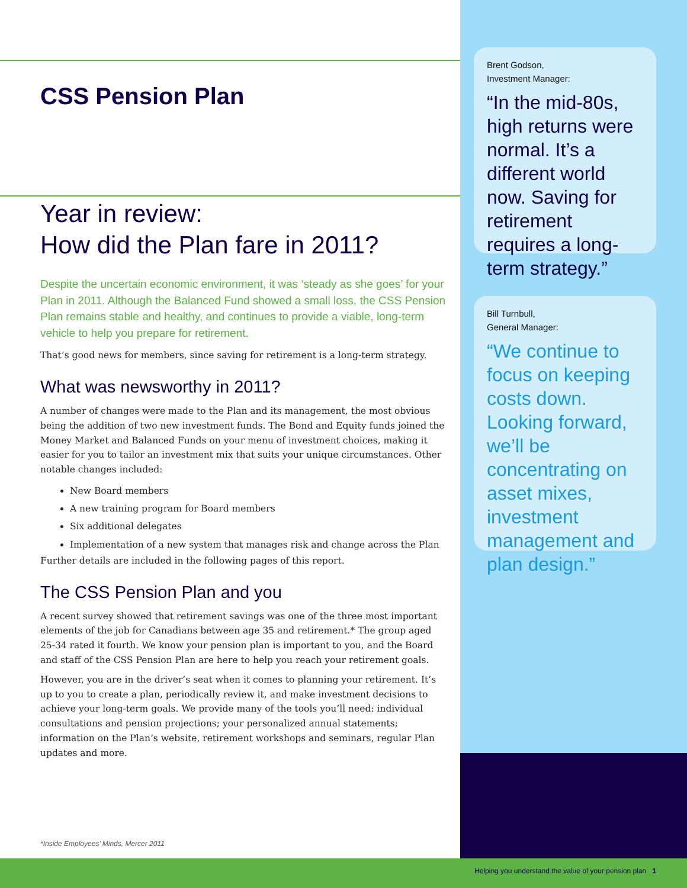CSS Pension Plan
Year in review:
How did the Plan fare in 2011?
Despite the uncertain economic environment, it was ‘steady as she goes’ for your Plan in 2011. Although the Balanced Fund showed a small loss, the CSS Pension Plan remains stable and healthy, and continues to provide a viable, long-term vehicle to help you prepare for retirement.
That’s good news for members, since saving for retirement is a long-term strategy.
What was newsworthy in 2011?
A number of changes were made to the Plan and its management, the most obvious being the addition of two new investment funds. The Bond and Equity funds joined the Money Market and Balanced Funds on your menu of investment choices, making it easier for you to tailor an investment mix that suits your unique circumstances. Other notable changes included:
New Board members
A new training program for Board members
Six additional delegates
Implementation of a new system that manages risk and change across the Plan
Further details are included in the following pages of this report.
The CSS Pension Plan and you
A recent survey showed that retirement savings was one of the three most important elements of the job for Canadians between age 35 and retirement.* The group aged 25-34 rated it fourth. We know your pension plan is important to you, and the Board and staff of the CSS Pension Plan are here to help you reach your retirement goals.
However, you are in the driver’s seat when it comes to planning your retirement. It’s up to you to create a plan, periodically review it, and make investment decisions to achieve your long-term goals. We provide many of the tools you’ll need: individual consultations and pension projections; your personalized annual statements; information on the Plan’s website, retirement workshops and seminars, regular Plan updates and more.
Brent Godson,
Investment Manager:
“In the mid-80s, high returns were normal. It’s a different world now. Saving for retirement requires a long-term strategy.”
Bill Turnbull,
General Manager:
“We continue to focus on keeping costs down. Looking forward, we’ll be concentrating on asset mixes, investment management and plan design.”
*Inside Employees’ Minds, Mercer 2011
Helping you understand the value of your pension plan 1